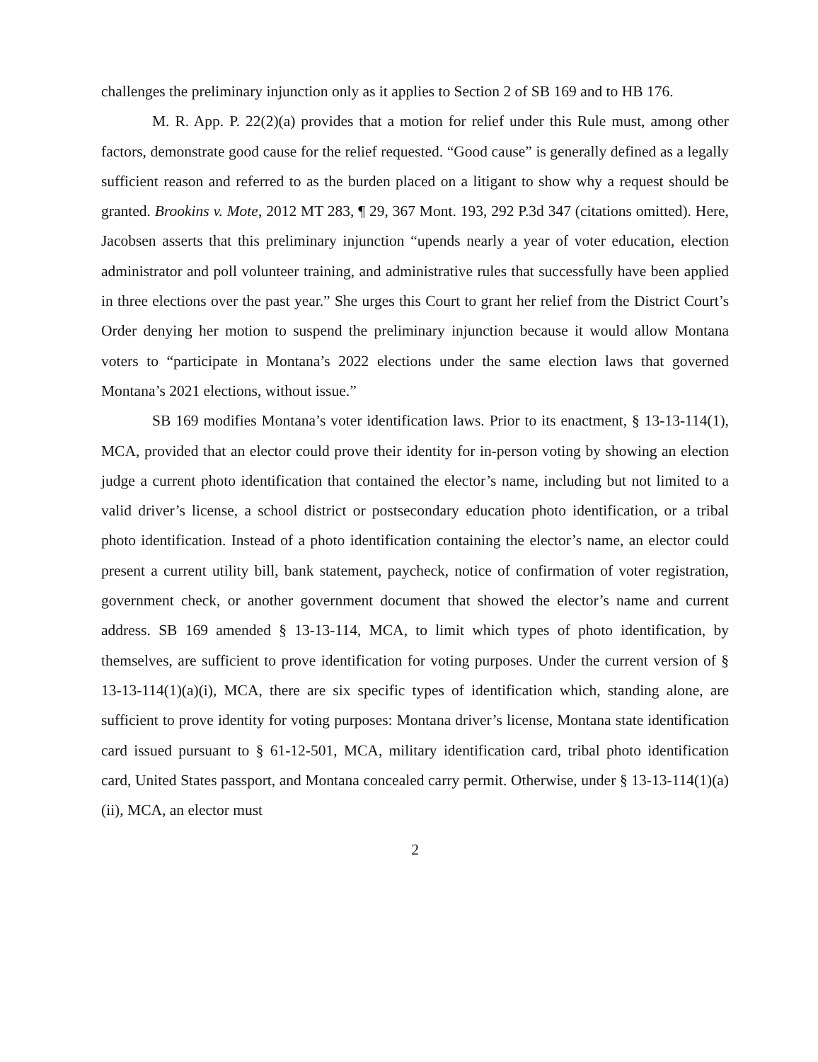challenges the preliminary injunction only as it applies to Section 2 of SB 169 and to HB 176.
M. R. App. P. 22(2)(a) provides that a motion for relief under this Rule must, among other factors, demonstrate good cause for the relief requested. “Good cause” is generally defined as a legally sufficient reason and referred to as the burden placed on a litigant to show why a request should be granted. Brookins v. Mote, 2012 MT 283, ¶ 29, 367 Mont. 193, 292 P.3d 347 (citations omitted). Here, Jacobsen asserts that this preliminary injunction “upends nearly a year of voter education, election administrator and poll volunteer training, and administrative rules that successfully have been applied in three elections over the past year.” She urges this Court to grant her relief from the District Court’s Order denying her motion to suspend the preliminary injunction because it would allow Montana voters to “participate in Montana’s 2022 elections under the same election laws that governed Montana’s 2021 elections, without issue.”
SB 169 modifies Montana’s voter identification laws. Prior to its enactment, § 13-13-114(1), MCA, provided that an elector could prove their identity for in-person voting by showing an election judge a current photo identification that contained the elector’s name, including but not limited to a valid driver’s license, a school district or postsecondary education photo identification, or a tribal photo identification. Instead of a photo identification containing the elector’s name, an elector could present a current utility bill, bank statement, paycheck, notice of confirmation of voter registration, government check, or another government document that showed the elector’s name and current address. SB 169 amended § 13-13-114, MCA, to limit which types of photo identification, by themselves, are sufficient to prove identification for voting purposes. Under the current version of § 13-13-114(1)(a)(i), MCA, there are six specific types of identification which, standing alone, are sufficient to prove identity for voting purposes: Montana driver’s license, Montana state identification card issued pursuant to § 61-12-501, MCA, military identification card, tribal photo identification card, United States passport, and Montana concealed carry permit. Otherwise, under § 13-13-114(1)(a)(ii), MCA, an elector must
2